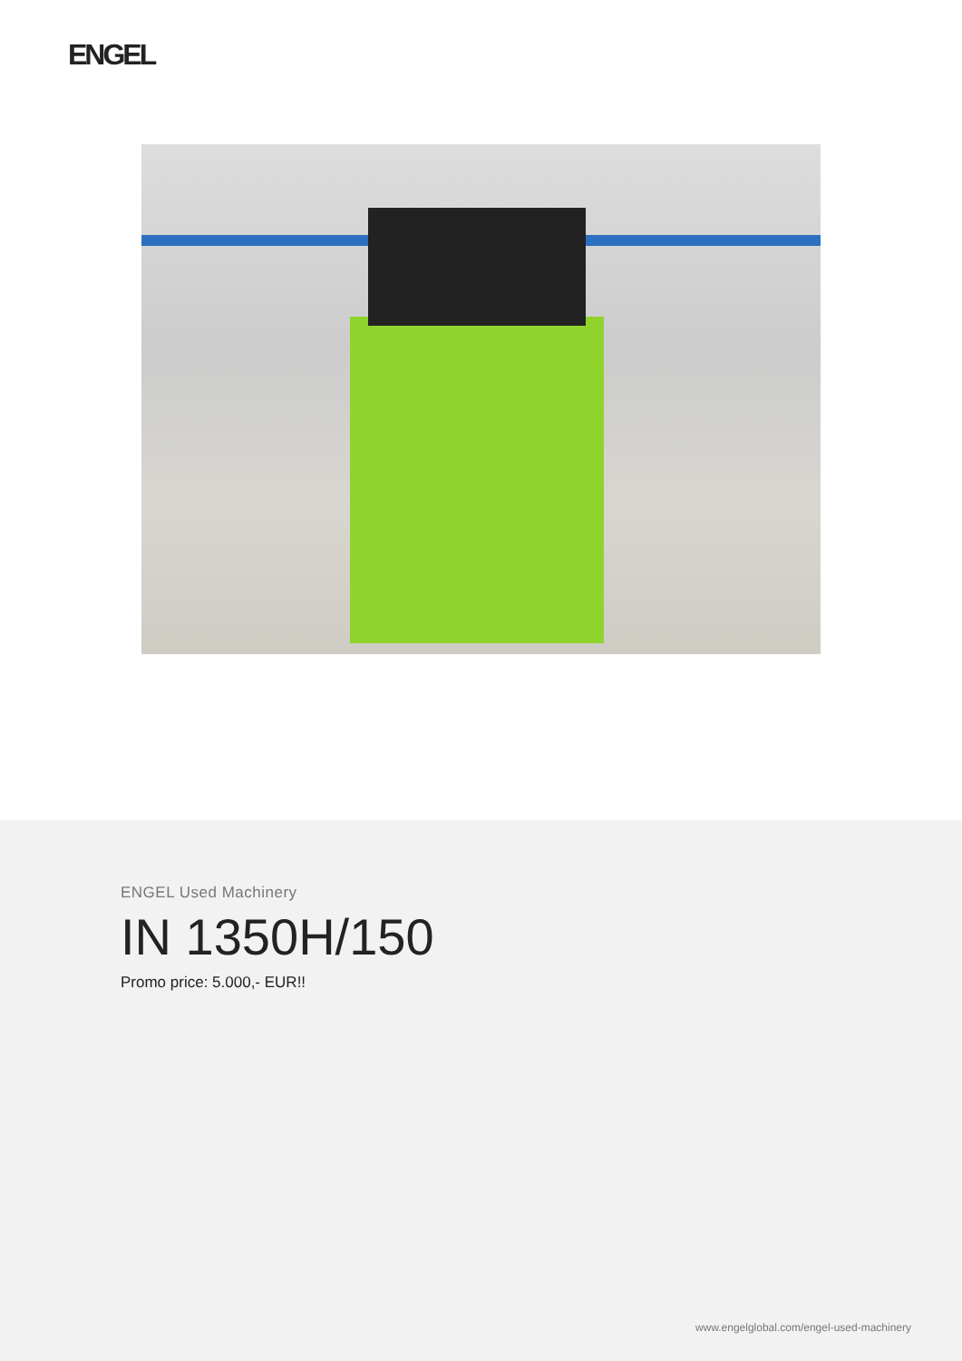ENGEL
ENGEL Used Machinery
IN 1350H/150
Promo price: 5.000,- EUR!!
www.engelglobal.com/engel-used-machinery